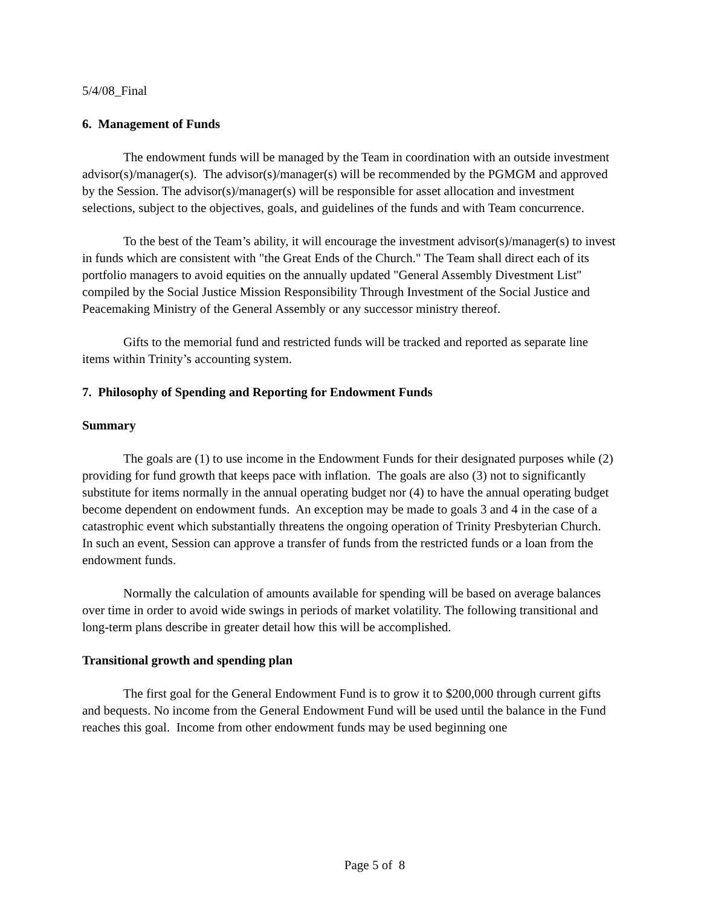5/4/08_Final
6. Management of Funds
The endowment funds will be managed by the Team in coordination with an outside investment advisor(s)/manager(s). The advisor(s)/manager(s) will be recommended by the PGMGM and approved by the Session. The advisor(s)/manager(s) will be responsible for asset allocation and investment selections, subject to the objectives, goals, and guidelines of the funds and with Team concurrence.
To the best of the Team’s ability, it will encourage the investment advisor(s)/manager(s) to invest in funds which are consistent with "the Great Ends of the Church." The Team shall direct each of its portfolio managers to avoid equities on the annually updated "General Assembly Divestment List" compiled by the Social Justice Mission Responsibility Through Investment of the Social Justice and Peacemaking Ministry of the General Assembly or any successor ministry thereof.
Gifts to the memorial fund and restricted funds will be tracked and reported as separate line items within Trinity’s accounting system.
7. Philosophy of Spending and Reporting for Endowment Funds
Summary
The goals are (1) to use income in the Endowment Funds for their designated purposes while (2) providing for fund growth that keeps pace with inflation. The goals are also (3) not to significantly substitute for items normally in the annual operating budget nor (4) to have the annual operating budget become dependent on endowment funds. An exception may be made to goals 3 and 4 in the case of a catastrophic event which substantially threatens the ongoing operation of Trinity Presbyterian Church. In such an event, Session can approve a transfer of funds from the restricted funds or a loan from the endowment funds.
Normally the calculation of amounts available for spending will be based on average balances over time in order to avoid wide swings in periods of market volatility. The following transitional and long-term plans describe in greater detail how this will be accomplished.
Transitional growth and spending plan
The first goal for the General Endowment Fund is to grow it to $200,000 through current gifts and bequests. No income from the General Endowment Fund will be used until the balance in the Fund reaches this goal. Income from other endowment funds may be used beginning one
Page 5 of 8